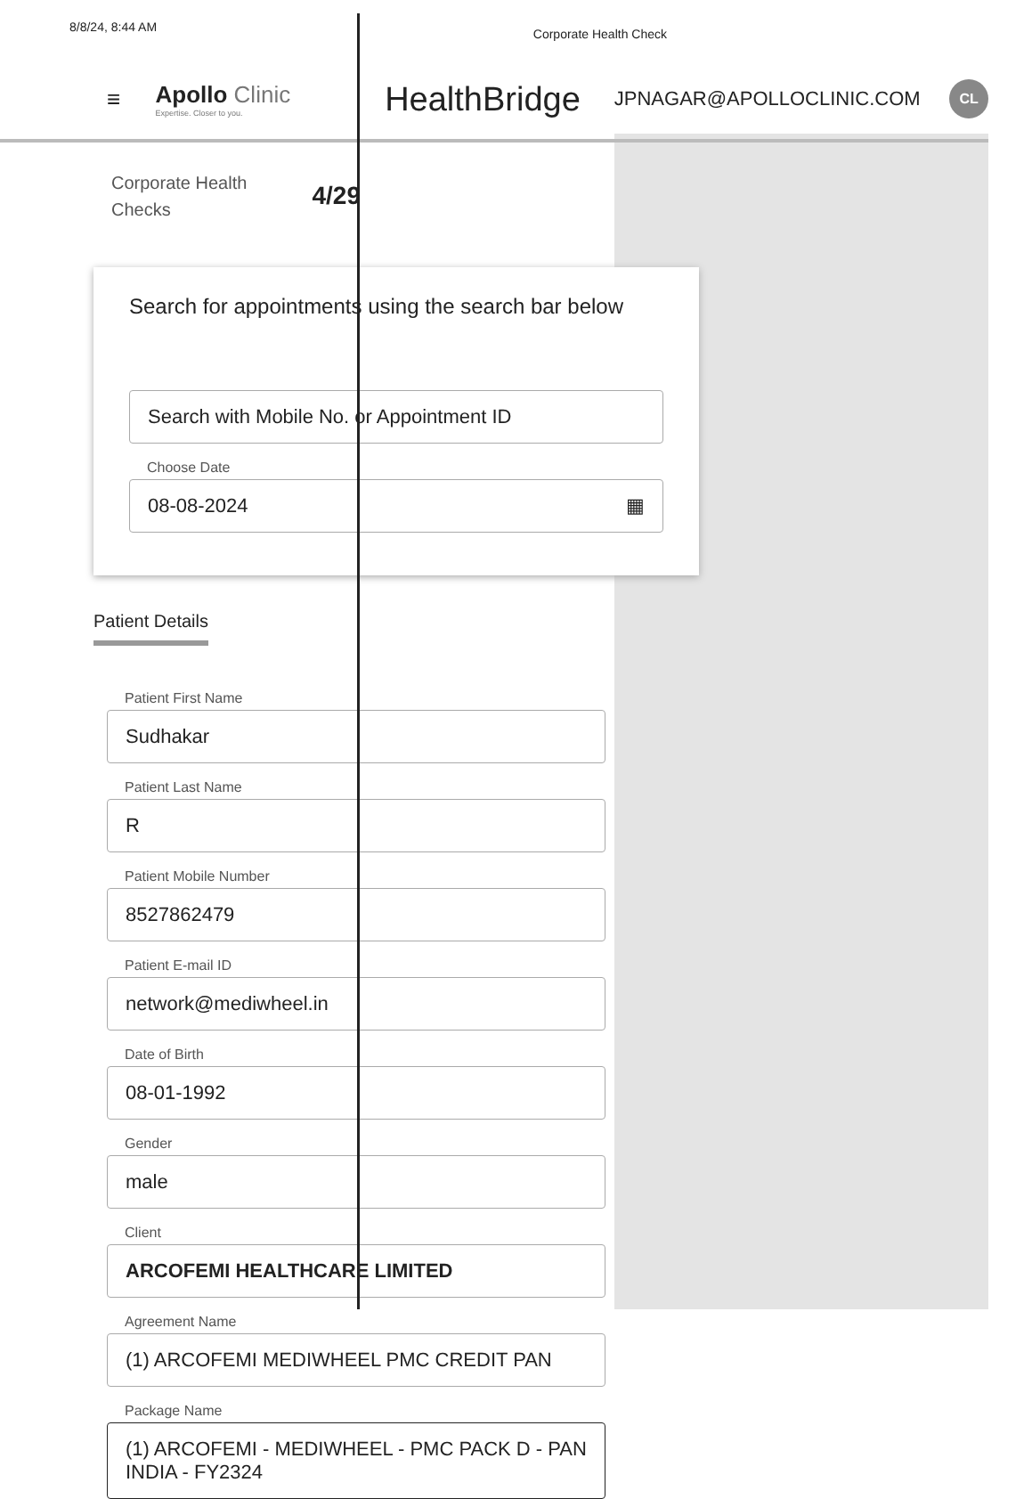8/8/24, 8:44 AM Corporate Health Check
≡
Apollo Clinic
Expertise. Closer to you.
HealthBridge
JPNAGAR@APOLLOCLINIC.COM
CL
Corporate Health
Checks 4/29
Search for appointments using the search bar below
Search with Mobile No. or Appointment ID
Choose Date
08-08-2024 ▦
Patient Details
Patient First Name
Sudhakar
Patient Last Name
R
Patient Mobile Number
8527862479
Patient E-mail ID
network@mediwheel.in
Date of Birth
08-01-1992
Gender
male
Client
ARCOFEMI HEALTHCARE LIMITED
Agreement Name
(1) ARCOFEMI MEDIWHEEL PMC CREDIT PAN
Package Name
(1) ARCOFEMI - MEDIWHEEL - PMC PACK D - PAN INDIA - FY2324